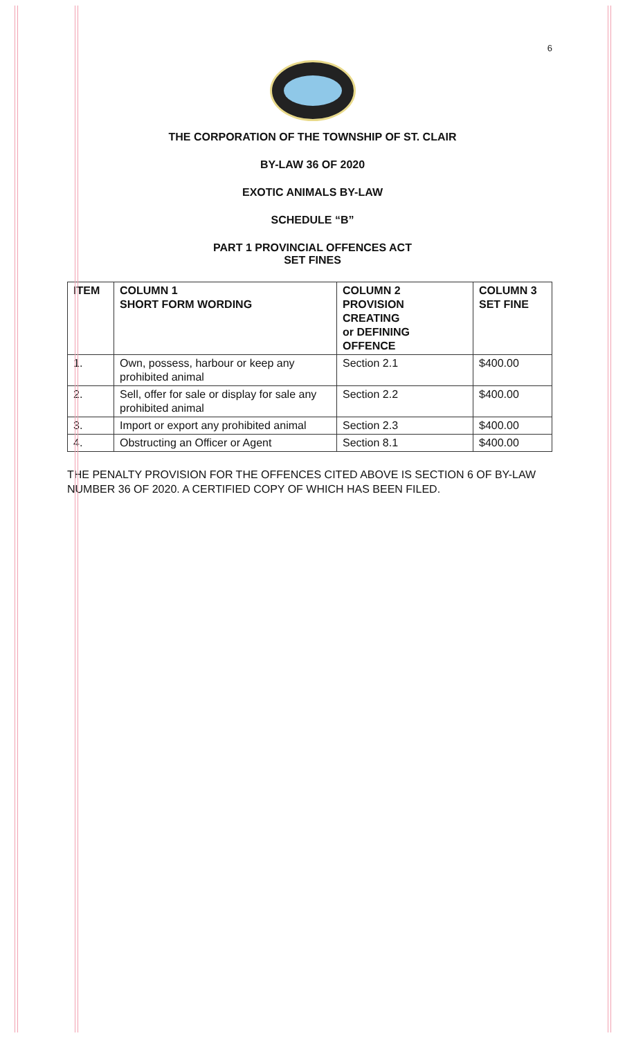6
THE CORPORATION OF THE TOWNSHIP OF ST. CLAIR
BY-LAW 36 OF 2020
EXOTIC ANIMALS BY-LAW
SCHEDULE “B”
PART 1 PROVINCIAL OFFENCES ACT
SET FINES
| ITEM | COLUMN 1 SHORT FORM WORDING | COLUMN 2 PROVISION CREATING or DEFINING OFFENCE | COLUMN 3 SET FINE |
| --- | --- | --- | --- |
| 1. | Own, possess, harbour or keep any prohibited animal | Section 2.1 | $400.00 |
| 2. | Sell, offer for sale or display for sale any prohibited animal | Section 2.2 | $400.00 |
| 3. | Import or export any prohibited animal | Section 2.3 | $400.00 |
| 4. | Obstructing an Officer or Agent | Section 8.1 | $400.00 |
THE PENALTY PROVISION FOR THE OFFENCES CITED ABOVE IS SECTION 6 OF BY-LAW NUMBER 36 OF 2020. A CERTIFIED COPY OF WHICH HAS BEEN FILED.